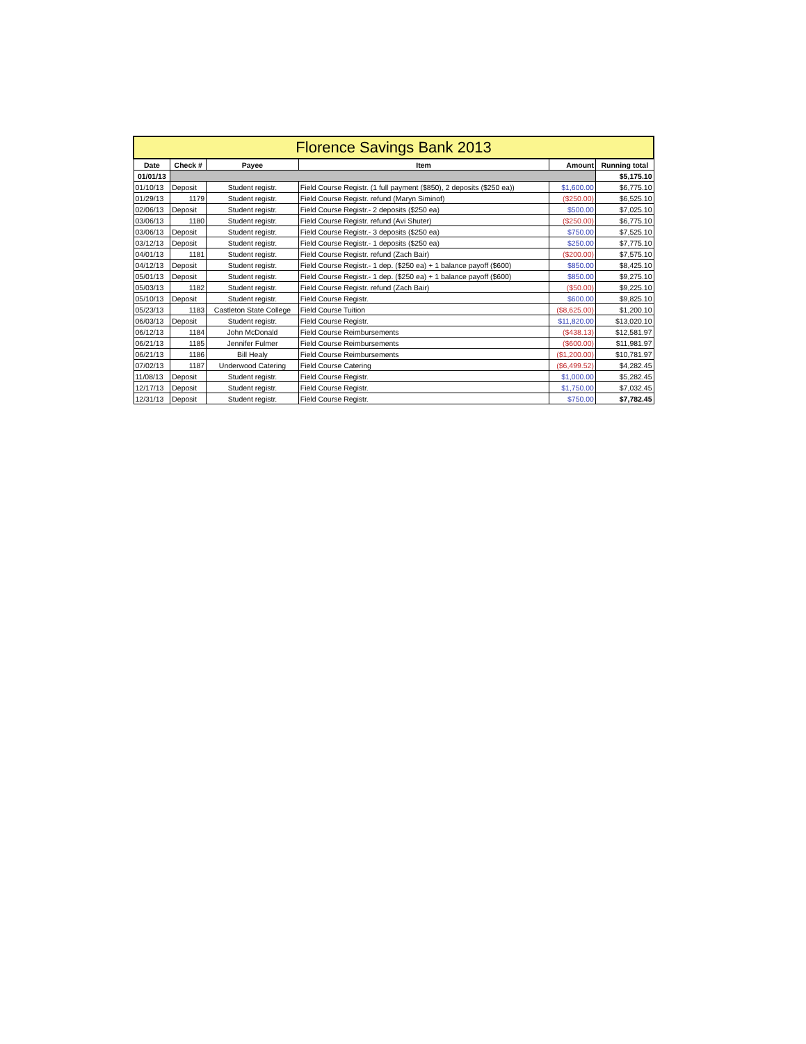| Florence Savings Bank 2013 | | | | | |
| --- | --- | --- | --- | --- | --- |
| Date | Check # | Payee | Item | Amount | Running total |
| 01/01/13 | | | | | $5,175.10 |
| 01/10/13 | Deposit | Student registr. | Field Course Registr. (1 full payment ($850), 2 deposits ($250 ea)) | $1,600.00 | $6,775.10 |
| 01/29/13 | 1179 | Student registr. | Field Course Registr. refund (Maryn Siminof) | ($250.00) | $6,525.10 |
| 02/06/13 | Deposit | Student registr. | Field Course Registr.- 2 deposits ($250 ea) | $500.00 | $7,025.10 |
| 03/06/13 | 1180 | Student registr. | Field Course Registr. refund (Avi Shuter) | ($250.00) | $6,775.10 |
| 03/06/13 | Deposit | Student registr. | Field Course Registr.- 3 deposits ($250 ea) | $750.00 | $7,525.10 |
| 03/12/13 | Deposit | Student registr. | Field Course Registr.- 1 deposits ($250 ea) | $250.00 | $7,775.10 |
| 04/01/13 | 1181 | Student registr. | Field Course Registr. refund (Zach Bair) | ($200.00) | $7,575.10 |
| 04/12/13 | Deposit | Student registr. | Field Course Registr.- 1 dep. ($250 ea) + 1 balance payoff ($600) | $850.00 | $8,425.10 |
| 05/01/13 | Deposit | Student registr. | Field Course Registr.- 1 dep. ($250 ea) + 1 balance payoff ($600) | $850.00 | $9,275.10 |
| 05/03/13 | 1182 | Student registr. | Field Course Registr. refund (Zach Bair) | ($50.00) | $9,225.10 |
| 05/10/13 | Deposit | Student registr. | Field Course Registr. | $600.00 | $9,825.10 |
| 05/23/13 | 1183 | Castleton State College | Field Course Tuition | ($8,625.00) | $1,200.10 |
| 06/03/13 | Deposit | Student registr. | Field Course Registr. | $11,820.00 | $13,020.10 |
| 06/12/13 | 1184 | John McDonald | Field Course Reimbursements | ($438.13) | $12,581.97 |
| 06/21/13 | 1185 | Jennifer Fulmer | Field Course Reimbursements | ($600.00) | $11,981.97 |
| 06/21/13 | 1186 | Bill Healy | Field Course Reimbursements | ($1,200.00) | $10,781.97 |
| 07/02/13 | 1187 | Underwood Catering | Field Course Catering | ($6,499.52) | $4,282.45 |
| 11/08/13 | Deposit | Student registr. | Field Course Registr. | $1,000.00 | $5,282.45 |
| 12/17/13 | Deposit | Student registr. | Field Course Registr. | $1,750.00 | $7,032.45 |
| 12/31/13 | Deposit | Student registr. | Field Course Registr. | $750.00 | $7,782.45 |